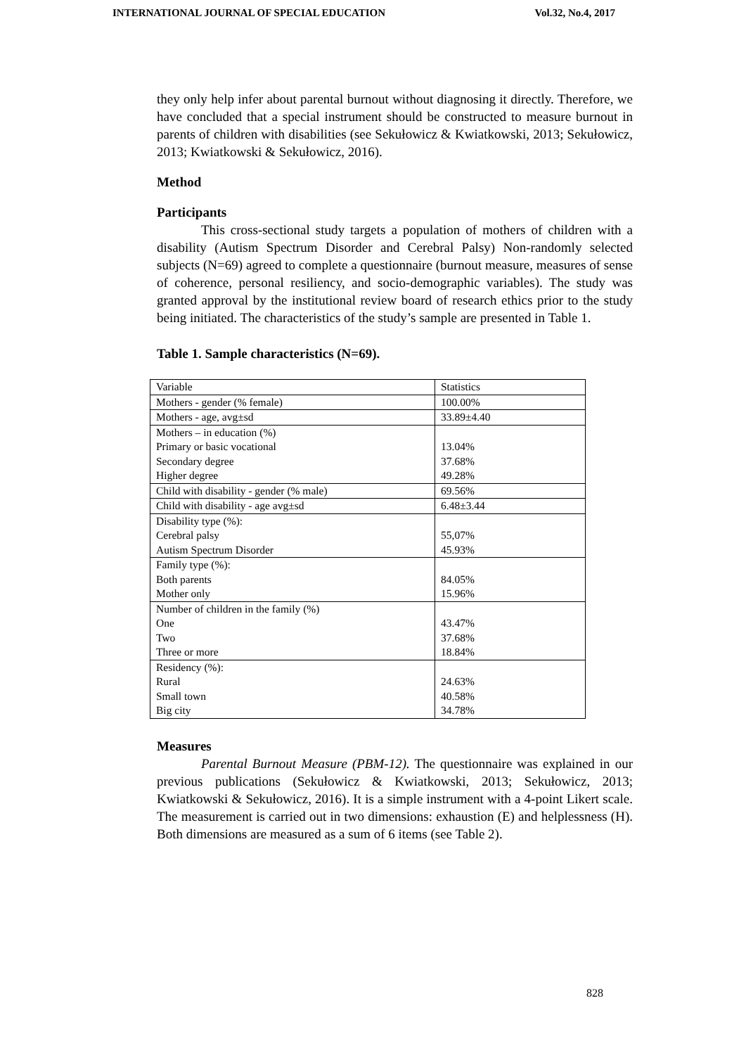INTERNATIONAL JOURNAL OF SPECIAL EDUCATION Vol.32, No.4, 2017
they only help infer about parental burnout without diagnosing it directly. Therefore, we have concluded that a special instrument should be constructed to measure burnout in parents of children with disabilities (see Sekułowicz & Kwiatkowski, 2013; Sekułowicz, 2013; Kwiatkowski & Sekułowicz, 2016).
Method
Participants
This cross-sectional study targets a population of mothers of children with a disability (Autism Spectrum Disorder and Cerebral Palsy) Non-randomly selected subjects (N=69) agreed to complete a questionnaire (burnout measure, measures of sense of coherence, personal resiliency, and socio-demographic variables). The study was granted approval by the institutional review board of research ethics prior to the study being initiated. The characteristics of the study’s sample are presented in Table 1.
Table 1. Sample characteristics (N=69).
| Variable | Statistics |
| Mothers - gender (% female) | 100.00% |
| Mothers - age, avg±sd | 33.89±4.40 |
| Mothers – in education (%) Primary or basic vocational Secondary degree Higher degree | 13.04% 37.68% 49.28% |
| Child with disability - gender (% male) | 69.56% |
| Child with disability - age avg±sd | 6.48±3.44 |
| Disability type (%): Cerebral palsy Autism Spectrum Disorder | 55,07% 45.93% |
| Family type (%): Both parents Mother only | 84.05% 15.96% |
| Number of children in the family (%) One Two Three or more | 43.47% 37.68% 18.84% |
| Residency (%): Rural Small town Big city | 24.63% 40.58% 34.78% |
Measures
Parental Burnout Measure (PBM-12). The questionnaire was explained in our previous publications (Sekułowicz & Kwiatkowski, 2013; Sekułowicz, 2013; Kwiatkowski & Sekułowicz, 2016). It is a simple instrument with a 4-point Likert scale. The measurement is carried out in two dimensions: exhaustion (E) and helplessness (H). Both dimensions are measured as a sum of 6 items (see Table 2).
828